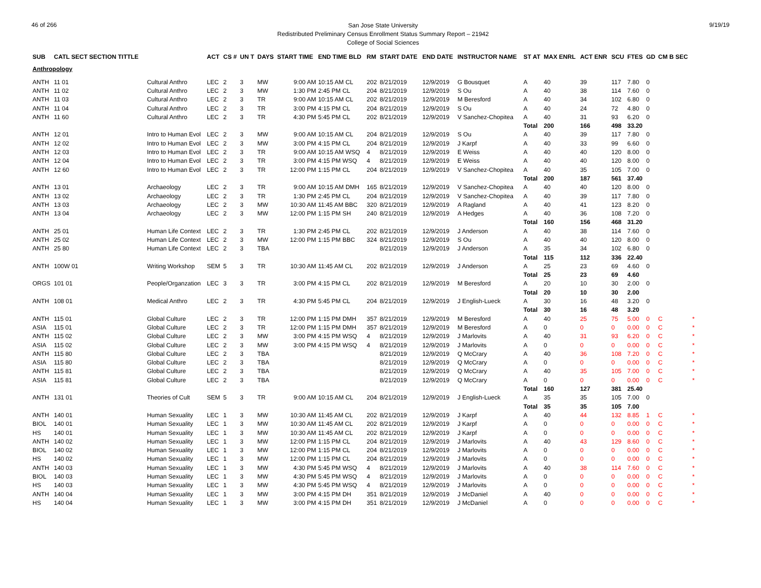46 of 266
San Jose State University
Redistributed Preliminary Census Enrollment Status Summary Report – 21942
College of Social Sciences
9/19/19
| SUB | CATL SECT SECTION TITTLE | | ACT | CS # | UN T | DAYS | START TIME | END TIME BLD | RM | START DATE | END DATE | INSTRUCTOR NAME | ST AT | MAX ENRL | ACT ENR | SCU | FTES | GD | CM B SEC | |
| --- | --- | --- | --- | --- | --- | --- | --- | --- | --- | --- | --- | --- | --- | --- | --- | --- | --- | --- | --- | --- |
| Anthropology | | | | | | | | | | | | | | | | | | | | |
| ANTH | 11 01 | Cultural Anthro | LEC | 2 | 3 | MW | 9:00 AM | 10:15 AM CL | 202 | 8/21/2019 | 12/9/2019 | G Bousquet | A | 40 | 39 | 117 | 7.80 | 0 | | |
| ANTH | 11 02 | Cultural Anthro | LEC | 2 | 3 | MW | 1:30 PM | 2:45 PM CL | 204 | 8/21/2019 | 12/9/2019 | S Ou | A | 40 | 38 | 114 | 7.60 | 0 | | |
| ANTH | 11 03 | Cultural Anthro | LEC | 2 | 3 | TR | 9:00 AM | 10:15 AM CL | 202 | 8/21/2019 | 12/9/2019 | M Beresford | A | 40 | 34 | 102 | 6.80 | 0 | | |
| ANTH | 11 04 | Cultural Anthro | LEC | 2 | 3 | TR | 3:00 PM | 4:15 PM CL | 204 | 8/21/2019 | 12/9/2019 | S Ou | A | 40 | 24 | 72 | 4.80 | 0 | | |
| ANTH | 11 60 | Cultural Anthro | LEC | 2 | 3 | TR | 4:30 PM | 5:45 PM CL | 202 | 8/21/2019 | 12/9/2019 | V Sanchez-Chopitea | A | 40 | 31 | 93 | 6.20 | 0 | | |
| | | | | | | | | | | | | | Total | 200 | 166 | 498 | 33.20 | | | |
| ANTH | 12 01 | Intro to Human Evol | LEC | 2 | 3 | MW | 9:00 AM | 10:15 AM CL | 204 | 8/21/2019 | 12/9/2019 | S Ou | A | 40 | 39 | 117 | 7.80 | 0 | | |
| ANTH | 12 02 | Intro to Human Evol | LEC | 2 | 3 | MW | 3:00 PM | 4:15 PM CL | 204 | 8/21/2019 | 12/9/2019 | J Karpf | A | 40 | 33 | 99 | 6.60 | 0 | | |
| ANTH | 12 03 | Intro to Human Evol | LEC | 2 | 3 | TR | 9:00 AM | 10:15 AM WSQ | 4 | 8/21/2019 | 12/9/2019 | E Weiss | A | 40 | 40 | 120 | 8.00 | 0 | | |
| ANTH | 12 04 | Intro to Human Evol | LEC | 2 | 3 | TR | 3:00 PM | 4:15 PM WSQ | 4 | 8/21/2019 | 12/9/2019 | E Weiss | A | 40 | 40 | 120 | 8.00 | 0 | | |
| ANTH | 12 60 | Intro to Human Evol | LEC | 2 | 3 | TR | 12:00 PM | 1:15 PM CL | 204 | 8/21/2019 | 12/9/2019 | V Sanchez-Chopitea | A | 40 | 35 | 105 | 7.00 | 0 | | |
| | | | | | | | | | | | | | Total | 200 | 187 | 561 | 37.40 | | | |
| ANTH | 13 01 | Archaeology | LEC | 2 | 3 | TR | 9:00 AM | 10:15 AM DMH | 165 | 8/21/2019 | 12/9/2019 | V Sanchez-Chopitea | A | 40 | 40 | 120 | 8.00 | 0 | | |
| ANTH | 13 02 | Archaeology | LEC | 2 | 3 | TR | 1:30 PM | 2:45 PM CL | 204 | 8/21/2019 | 12/9/2019 | V Sanchez-Chopitea | A | 40 | 39 | 117 | 7.80 | 0 | | |
| ANTH | 13 03 | Archaeology | LEC | 2 | 3 | MW | 10:30 AM | 11:45 AM BBC | 320 | 8/21/2019 | 12/9/2019 | A Ragland | A | 40 | 41 | 123 | 8.20 | 0 | | |
| ANTH | 13 04 | Archaeology | LEC | 2 | 3 | MW | 12:00 PM | 1:15 PM SH | 240 | 8/21/2019 | 12/9/2019 | A Hedges | A | 40 | 36 | 108 | 7.20 | 0 | | |
| | | | | | | | | | | | | | Total | 160 | 156 | 468 | 31.20 | | | |
| ANTH | 25 01 | Human Life Context | LEC | 2 | 3 | TR | 1:30 PM | 2:45 PM CL | 202 | 8/21/2019 | 12/9/2019 | J Anderson | A | 40 | 38 | 114 | 7.60 | 0 | | |
| ANTH | 25 02 | Human Life Context | LEC | 2 | 3 | MW | 12:00 PM | 1:15 PM BBC | 324 | 8/21/2019 | 12/9/2019 | S Ou | A | 40 | 40 | 120 | 8.00 | 0 | | |
| ANTH | 25 80 | Human Life Context | LEC | 2 | 3 | TBA | | | | 8/21/2019 | 12/9/2019 | J Anderson | A | 35 | 34 | 102 | 6.80 | 0 | | |
| | | | | | | | | | | | | | Total | 115 | 112 | 336 | 22.40 | | | |
| ANTH | 100W 01 | Writing Workshop | SEM | 5 | 3 | TR | 10:30 AM | 11:45 AM CL | 202 | 8/21/2019 | 12/9/2019 | J Anderson | A | 25 | 23 | 69 | 4.60 | 0 | | |
| | | | | | | | | | | | | | Total | 25 | 23 | 69 | 4.60 | | | |
| ORGS | 101 01 | People/Organzation | LEC | 3 | 3 | TR | 3:00 PM | 4:15 PM CL | 202 | 8/21/2019 | 12/9/2019 | M Beresford | A | 20 | 10 | 30 | 2.00 | 0 | | |
| | | | | | | | | | | | | | Total | 20 | 10 | 30 | 2.00 | | | |
| ANTH | 108 01 | Medical Anthro | LEC | 2 | 3 | TR | 4:30 PM | 5:45 PM CL | 204 | 8/21/2019 | 12/9/2019 | J English-Lueck | A | 30 | 16 | 48 | 3.20 | 0 | | |
| | | | | | | | | | | | | | Total | 30 | 16 | 48 | 3.20 | | | |
| ANTH | 115 01 | Global Culture | LEC | 2 | 3 | TR | 12:00 PM | 1:15 PM DMH | 357 | 8/21/2019 | 12/9/2019 | M Beresford | A | 40 | 25 | 75 | 5.00 | 0 | C | * |
| ASIA | 115 01 | Global Culture | LEC | 2 | 3 | TR | 12:00 PM | 1:15 PM DMH | 357 | 8/21/2019 | 12/9/2019 | M Beresford | A | 0 | 0 | 0 | 0.00 | 0 | C | * |
| ANTH | 115 02 | Global Culture | LEC | 2 | 3 | MW | 3:00 PM | 4:15 PM WSQ | 4 | 8/21/2019 | 12/9/2019 | J Marlovits | A | 40 | 31 | 93 | 6.20 | 0 | C | * |
| ASIA | 115 02 | Global Culture | LEC | 2 | 3 | MW | 3:00 PM | 4:15 PM WSQ | 4 | 8/21/2019 | 12/9/2019 | J Marlovits | A | 0 | 0 | 0 | 0.00 | 0 | C | * |
| ANTH | 115 80 | Global Culture | LEC | 2 | 3 | TBA | | | | 8/21/2019 | 12/9/2019 | Q McCrary | A | 40 | 36 | 108 | 7.20 | 0 | C | * |
| ASIA | 115 80 | Global Culture | LEC | 2 | 3 | TBA | | | | 8/21/2019 | 12/9/2019 | Q McCrary | A | 0 | 0 | 0 | 0.00 | 0 | C | * |
| ANTH | 115 81 | Global Culture | LEC | 2 | 3 | TBA | | | | 8/21/2019 | 12/9/2019 | Q McCrary | A | 40 | 35 | 105 | 7.00 | 0 | C | * |
| ASIA | 115 81 | Global Culture | LEC | 2 | 3 | TBA | | | | 8/21/2019 | 12/9/2019 | Q McCrary | A | 0 | 0 | 0 | 0.00 | 0 | C | * |
| | | | | | | | | | | | | | Total | 160 | 127 | 381 | 25.40 | | | |
| ANTH | 131 01 | Theories of Cult | SEM | 5 | 3 | TR | 9:00 AM | 10:15 AM CL | 204 | 8/21/2019 | 12/9/2019 | J English-Lueck | A | 35 | 35 | 105 | 7.00 | 0 | | |
| | | | | | | | | | | | | | Total | 35 | 35 | 105 | 7.00 | | | |
| ANTH | 140 01 | Human Sexuality | LEC | 1 | 3 | MW | 10:30 AM | 11:45 AM CL | 202 | 8/21/2019 | 12/9/2019 | J Karpf | A | 40 | 44 | 132 | 8.85 | 1 | C | * |
| BIOL | 140 01 | Human Sexuality | LEC | 1 | 3 | MW | 10:30 AM | 11:45 AM CL | 202 | 8/21/2019 | 12/9/2019 | J Karpf | A | 0 | 0 | 0 | 0.00 | 0 | C | * |
| HS | 140 01 | Human Sexuality | LEC | 1 | 3 | MW | 10:30 AM | 11:45 AM CL | 202 | 8/21/2019 | 12/9/2019 | J Karpf | A | 0 | 0 | 0 | 0.00 | 0 | C | * |
| ANTH | 140 02 | Human Sexuality | LEC | 1 | 3 | MW | 12:00 PM | 1:15 PM CL | 204 | 8/21/2019 | 12/9/2019 | J Marlovits | A | 40 | 43 | 129 | 8.60 | 0 | C | * |
| BIOL | 140 02 | Human Sexuality | LEC | 1 | 3 | MW | 12:00 PM | 1:15 PM CL | 204 | 8/21/2019 | 12/9/2019 | J Marlovits | A | 0 | 0 | 0 | 0.00 | 0 | C | * |
| HS | 140 02 | Human Sexuality | LEC | 1 | 3 | MW | 12:00 PM | 1:15 PM CL | 204 | 8/21/2019 | 12/9/2019 | J Marlovits | A | 0 | 0 | 0 | 0.00 | 0 | C | * |
| ANTH | 140 03 | Human Sexuality | LEC | 1 | 3 | MW | 4:30 PM | 5:45 PM WSQ | 4 | 8/21/2019 | 12/9/2019 | J Marlovits | A | 40 | 38 | 114 | 7.60 | 0 | C | * |
| BIOL | 140 03 | Human Sexuality | LEC | 1 | 3 | MW | 4:30 PM | 5:45 PM WSQ | 4 | 8/21/2019 | 12/9/2019 | J Marlovits | A | 0 | 0 | 0 | 0.00 | 0 | C | * |
| HS | 140 03 | Human Sexuality | LEC | 1 | 3 | MW | 4:30 PM | 5:45 PM WSQ | 4 | 8/21/2019 | 12/9/2019 | J Marlovits | A | 0 | 0 | 0 | 0.00 | 0 | C | * |
| ANTH | 140 04 | Human Sexuality | LEC | 1 | 3 | MW | 3:00 PM | 4:15 PM DH | 351 | 8/21/2019 | 12/9/2019 | J McDaniel | A | 40 | 0 | 0 | 0.00 | 0 | C | * |
| HS | 140 04 | Human Sexuality | LEC | 1 | 3 | MW | 3:00 PM | 4:15 PM DH | 351 | 8/21/2019 | 12/9/2019 | J McDaniel | A | 0 | 0 | 0 | 0.00 | 0 | C | * |